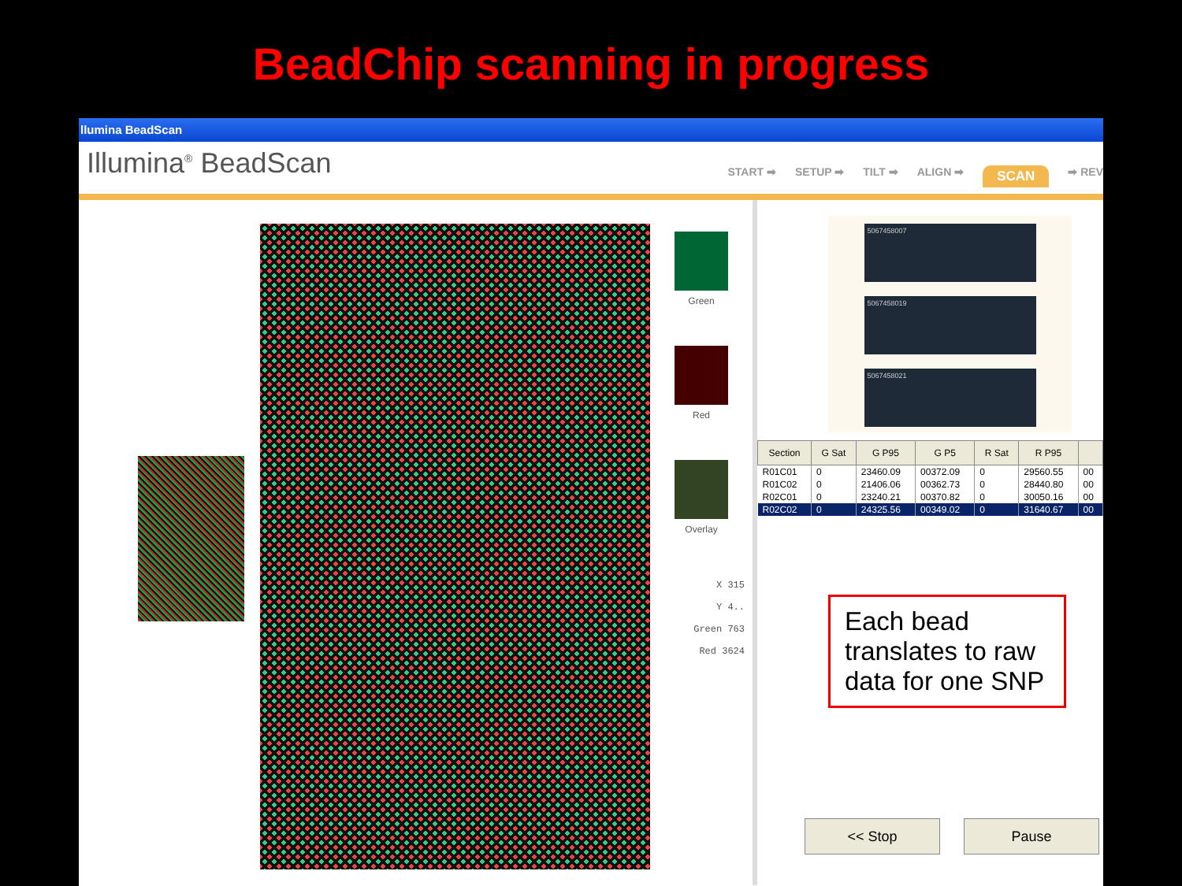BeadChip scanning in progress
llumina BeadScan
Illumina<sup>®</sup> BeadScan
START ➡ SETUP ➡ TILT ➡ ALIGN ➡ SCAN ➡ REV
Green
Red
Overlay
X 315
Y 4..
Green 763
Red 3624
5067458007
5067458019
5067458021
| Section | G Sat | G P95 | G P5 | R Sat | R P95 | |
| --- | --- | --- | --- | --- | --- | --- |
| R01C01 | 0 | 23460.09 | 00372.09 | 0 | 29560.55 | 00 |
| R01C02 | 0 | 21406.06 | 00362.73 | 0 | 28440.80 | 00 |
| R02C01 | 0 | 23240.21 | 00370.82 | 0 | 30050.16 | 00 |
| R02C02 | 0 | 24325.56 | 00349.02 | 0 | 31640.67 | 00 |
Each bead translates to raw data for one SNP
<< Stop Pause